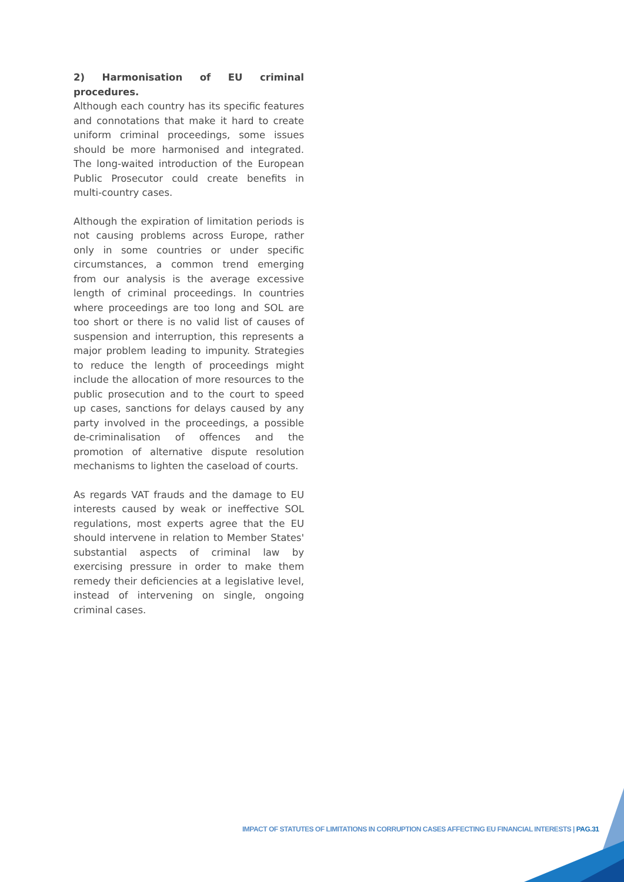2) Harmonisation of EU criminal procedures.
Although each country has its specific features and connotations that make it hard to create uniform criminal proceedings, some issues should be more harmonised and integrated. The long-waited introduction of the European Public Prosecutor could create benefits in multi-country cases.
Although the expiration of limitation periods is not causing problems across Europe, rather only in some countries or under specific circumstances, a common trend emerging from our analysis is the average excessive length of criminal proceedings. In countries where proceedings are too long and SOL are too short or there is no valid list of causes of suspension and interruption, this represents a major problem leading to impunity. Strategies to reduce the length of proceedings might include the allocation of more resources to the public prosecution and to the court to speed up cases, sanctions for delays caused by any party involved in the proceedings, a possible de-criminalisation of offences and the promotion of alternative dispute resolution mechanisms to lighten the caseload of courts.
As regards VAT frauds and the damage to EU interests caused by weak or ineffective SOL regulations, most experts agree that the EU should intervene in relation to Member States' substantial aspects of criminal law by exercising pressure in order to make them remedy their deficiencies at a legislative level, instead of intervening on single, ongoing criminal cases.
IMPACT OF STATUTES OF LIMITATIONS IN CORRUPTION CASES AFFECTING EU FINANCIAL INTERESTS | PAG.31